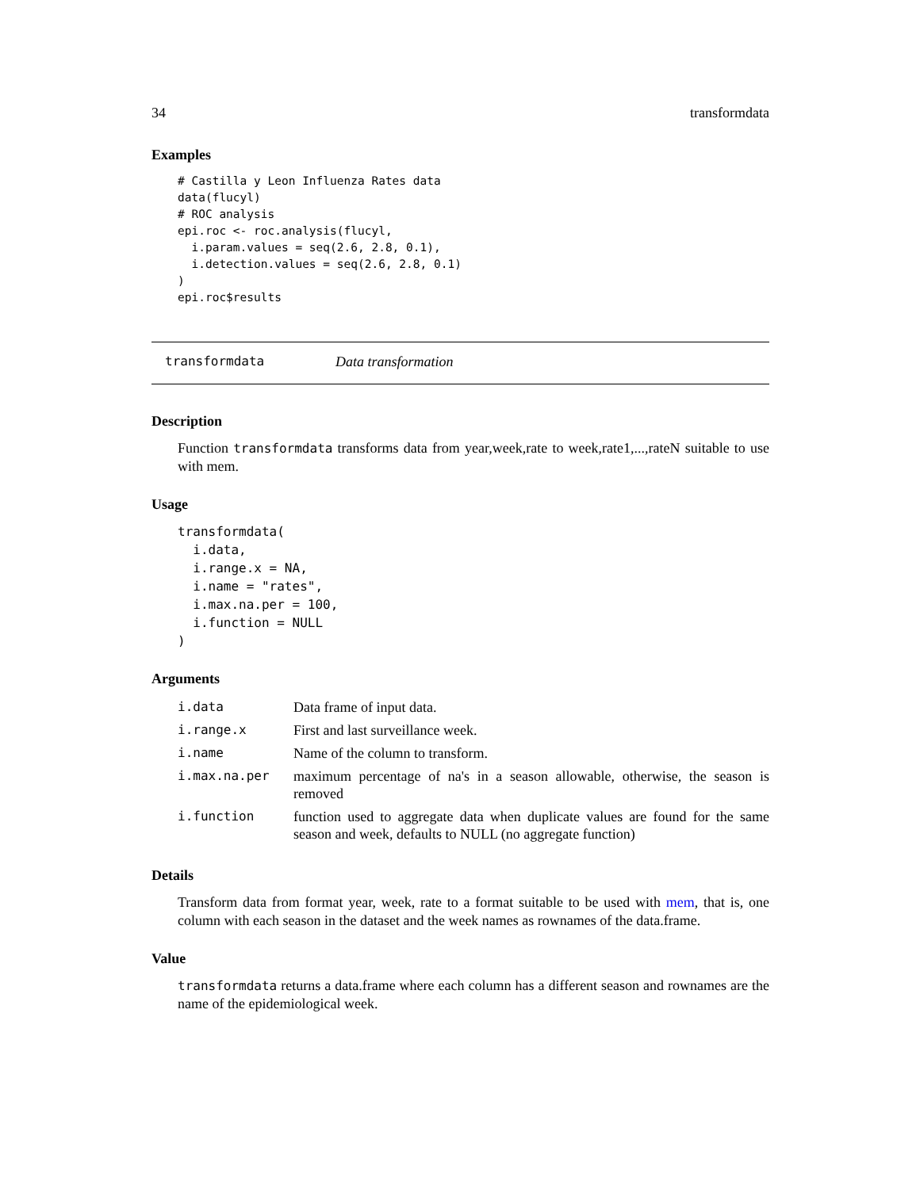34 transformdata
Examples
# Castilla y Leon Influenza Rates data
data(flucyl)
# ROC analysis
epi.roc <- roc.analysis(flucyl,
  i.param.values = seq(2.6, 2.8, 0.1),
  i.detection.values = seq(2.6, 2.8, 0.1)
)
epi.roc$results
transformdata Data transformation
Description
Function transformdata transforms data from year,week,rate to week,rate1,...,rateN suitable to use with mem.
Usage
transformdata(
  i.data,
  i.range.x = NA,
  i.name = "rates",
  i.max.na.per = 100,
  i.function = NULL
)
Arguments
| i.data | Data frame of input data. |
| i.range.x | First and last surveillance week. |
| i.name | Name of the column to transform. |
| i.max.na.per | maximum percentage of na's in a season allowable, otherwise, the season is removed |
| i.function | function used to aggregate data when duplicate values are found for the same season and week, defaults to NULL (no aggregate function) |
Details
Transform data from format year, week, rate to a format suitable to be used with mem, that is, one column with each season in the dataset and the week names as rownames of the data.frame.
Value
transformdata returns a data.frame where each column has a different season and rownames are the name of the epidemiological week.